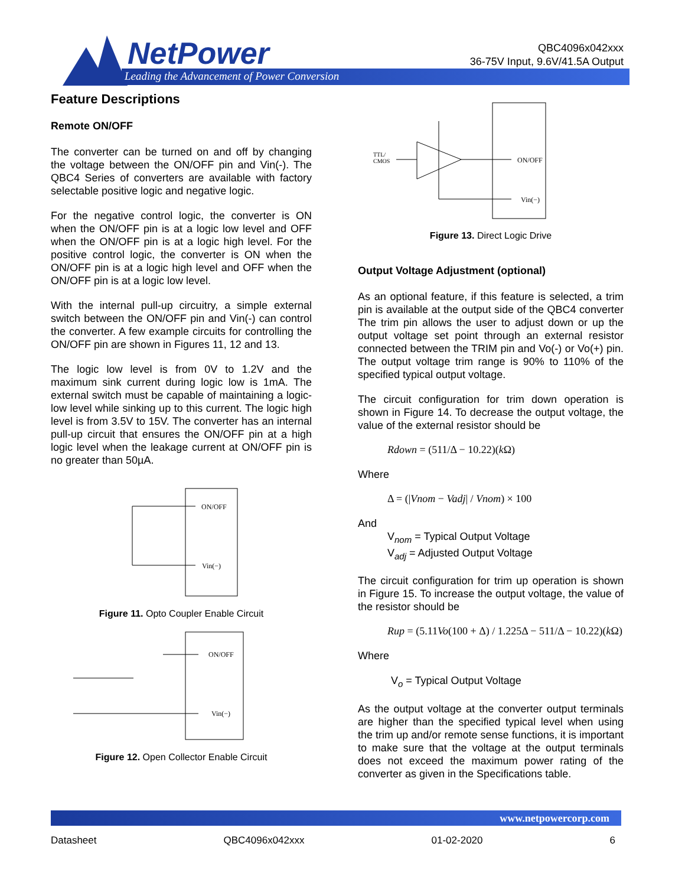NetPower
Leading the Advancement of Power Conversion
QBC4096x042xxx
36-75V Input, 9.6V/41.5A Output
Feature Descriptions
Remote ON/OFF
The converter can be turned on and off by changing the voltage between the ON/OFF pin and Vin(-). The QBC4 Series of converters are available with factory selectable positive logic and negative logic.
For the negative control logic, the converter is ON when the ON/OFF pin is at a logic low level and OFF when the ON/OFF pin is at a logic high level. For the positive control logic, the converter is ON when the ON/OFF pin is at a logic high level and OFF when the ON/OFF pin is at a logic low level.
With the internal pull-up circuitry, a simple external switch between the ON/OFF pin and Vin(-) can control the converter. A few example circuits for controlling the ON/OFF pin are shown in Figures 11, 12 and 13.
The logic low level is from 0V to 1.2V and the maximum sink current during logic low is 1mA. The external switch must be capable of maintaining a logic-low level while sinking up to this current. The logic high level is from 3.5V to 15V. The converter has an internal pull-up circuit that ensures the ON/OFF pin at a high logic level when the leakage current at ON/OFF pin is no greater than 50µA.
ON/OFF
Vin(−)
Figure 11. Opto Coupler Enable Circuit
ON/OFF
Vin(−)
Figure 12. Open Collector Enable Circuit
TTL/
CMOS
ON/OFF
Vin(−)
Figure 13. Direct Logic Drive
Output Voltage Adjustment (optional)
As an optional feature, if this feature is selected, a trim pin is available at the output side of the QBC4 converter The trim pin allows the user to adjust down or up the output voltage set point through an external resistor connected between the TRIM pin and Vo(-) or Vo(+) pin. The output voltage trim range is 90% to 110% of the specified typical output voltage.
The circuit configuration for trim down operation is shown in Figure 14. To decrease the output voltage, the value of the external resistor should be
Rdown = (511/Δ − 10.22)(k Ω)
Where
Δ = (|Vnom − Vadj| / Vnom) × 100
And
V<sub>nom</sub> = Typical Output Voltage
V<sub>adj</sub> = Adjusted Output Voltage
The circuit configuration for trim up operation is shown in Figure 15. To increase the output voltage, the value of the resistor should be
Rup = (5.11Vo(100 + Δ) / 1.225Δ − 511/Δ − 10.22)(k Ω)
Where
V<sub>o</sub> = Typical Output Voltage
As the output voltage at the converter output terminals are higher than the specified typical level when using the trim up and/or remote sense functions, it is important to make sure that the voltage at the output terminals does not exceed the maximum power rating of the converter as given in the Specifications table.
www.netpowercorp.com
Datasheet QBC4096x042xxx 01-02-2020 6